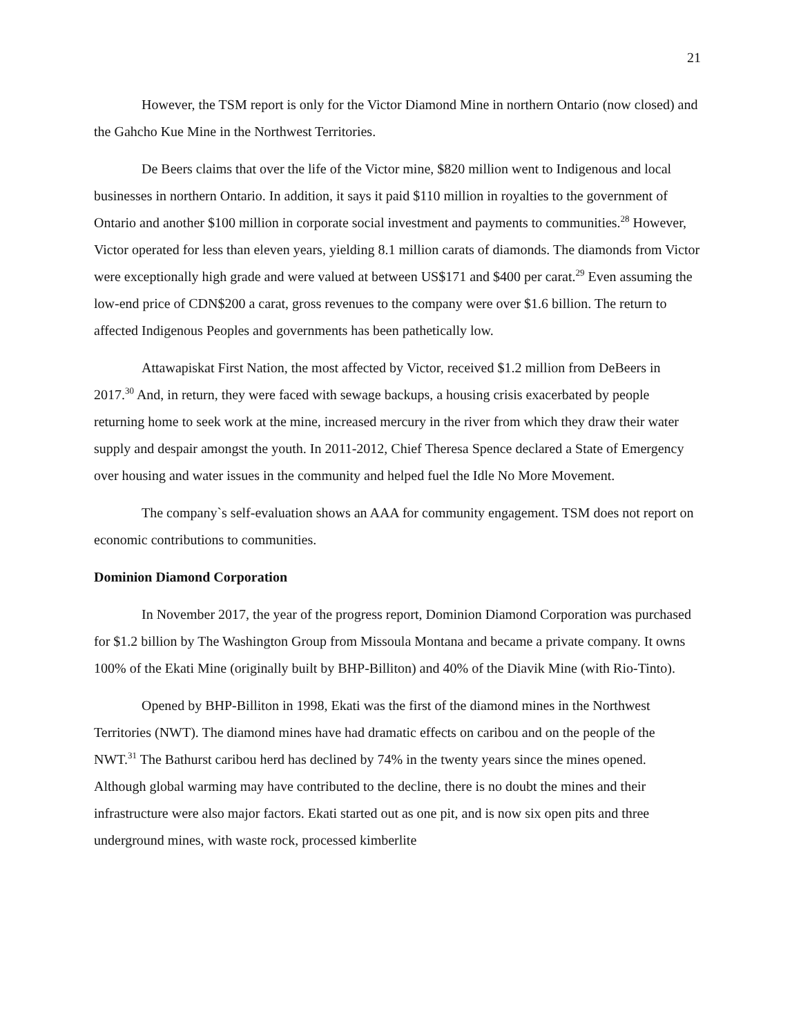21
However, the TSM report is only for the Victor Diamond Mine in northern Ontario (now closed) and the Gahcho Kue Mine in the Northwest Territories.
De Beers claims that over the life of the Victor mine, $820 million went to Indigenous and local businesses in northern Ontario. In addition, it says it paid $110 million in royalties to the government of Ontario and another $100 million in corporate social investment and payments to communities.<sup>28</sup> However, Victor operated for less than eleven years, yielding 8.1 million carats of diamonds. The diamonds from Victor were exceptionally high grade and were valued at between US$171 and $400 per carat.<sup>29</sup> Even assuming the low-end price of CDN$200 a carat, gross revenues to the company were over $1.6 billion. The return to affected Indigenous Peoples and governments has been pathetically low.
Attawapiskat First Nation, the most affected by Victor, received $1.2 million from DeBeers in 2017.<sup>30</sup> And, in return, they were faced with sewage backups, a housing crisis exacerbated by people returning home to seek work at the mine, increased mercury in the river from which they draw their water supply and despair amongst the youth. In 2011-2012, Chief Theresa Spence declared a State of Emergency over housing and water issues in the community and helped fuel the Idle No More Movement.
The company`s self-evaluation shows an AAA for community engagement. TSM does not report on economic contributions to communities.
Dominion Diamond Corporation
In November 2017, the year of the progress report, Dominion Diamond Corporation was purchased for $1.2 billion by The Washington Group from Missoula Montana and became a private company. It owns 100% of the Ekati Mine (originally built by BHP-Billiton) and 40% of the Diavik Mine (with Rio-Tinto).
Opened by BHP-Billiton in 1998, Ekati was the first of the diamond mines in the Northwest Territories (NWT). The diamond mines have had dramatic effects on caribou and on the people of the NWT.<sup>31</sup> The Bathurst caribou herd has declined by 74% in the twenty years since the mines opened. Although global warming may have contributed to the decline, there is no doubt the mines and their infrastructure were also major factors. Ekati started out as one pit, and is now six open pits and three underground mines, with waste rock, processed kimberlite